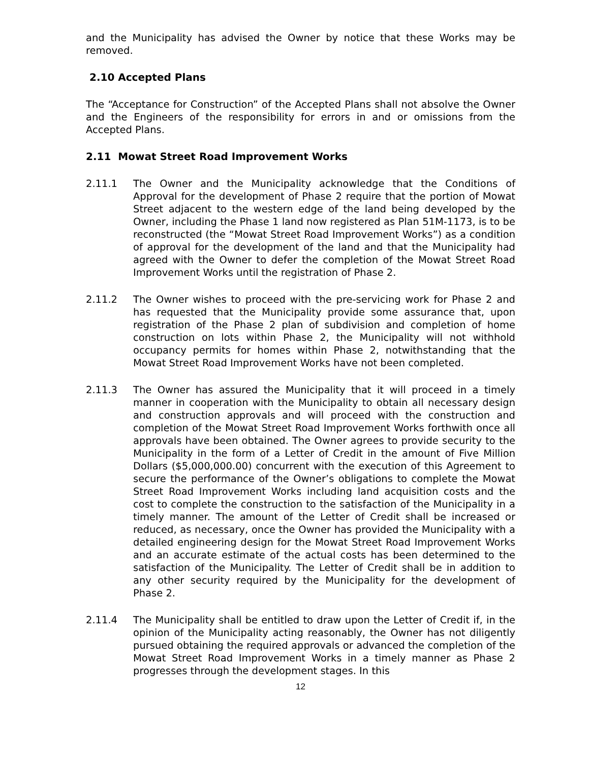and the Municipality has advised the Owner by notice that these Works may be removed.
2.10 Accepted Plans
The “Acceptance for Construction” of the Accepted Plans shall not absolve the Owner and the Engineers of the responsibility for errors in and or omissions from the Accepted Plans.
2.11 Mowat Street Road Improvement Works
2.11.1 The Owner and the Municipality acknowledge that the Conditions of Approval for the development of Phase 2 require that the portion of Mowat Street adjacent to the western edge of the land being developed by the Owner, including the Phase 1 land now registered as Plan 51M-1173, is to be reconstructed (the “Mowat Street Road Improvement Works”) as a condition of approval for the development of the land and that the Municipality had agreed with the Owner to defer the completion of the Mowat Street Road Improvement Works until the registration of Phase 2.
2.11.2 The Owner wishes to proceed with the pre-servicing work for Phase 2 and has requested that the Municipality provide some assurance that, upon registration of the Phase 2 plan of subdivision and completion of home construction on lots within Phase 2, the Municipality will not withhold occupancy permits for homes within Phase 2, notwithstanding that the Mowat Street Road Improvement Works have not been completed.
2.11.3 The Owner has assured the Municipality that it will proceed in a timely manner in cooperation with the Municipality to obtain all necessary design and construction approvals and will proceed with the construction and completion of the Mowat Street Road Improvement Works forthwith once all approvals have been obtained. The Owner agrees to provide security to the Municipality in the form of a Letter of Credit in the amount of Five Million Dollars ($5,000,000.00) concurrent with the execution of this Agreement to secure the performance of the Owner’s obligations to complete the Mowat Street Road Improvement Works including land acquisition costs and the cost to complete the construction to the satisfaction of the Municipality in a timely manner. The amount of the Letter of Credit shall be increased or reduced, as necessary, once the Owner has provided the Municipality with a detailed engineering design for the Mowat Street Road Improvement Works and an accurate estimate of the actual costs has been determined to the satisfaction of the Municipality. The Letter of Credit shall be in addition to any other security required by the Municipality for the development of Phase 2.
2.11.4 The Municipality shall be entitled to draw upon the Letter of Credit if, in the opinion of the Municipality acting reasonably, the Owner has not diligently pursued obtaining the required approvals or advanced the completion of the Mowat Street Road Improvement Works in a timely manner as Phase 2 progresses through the development stages. In this
12